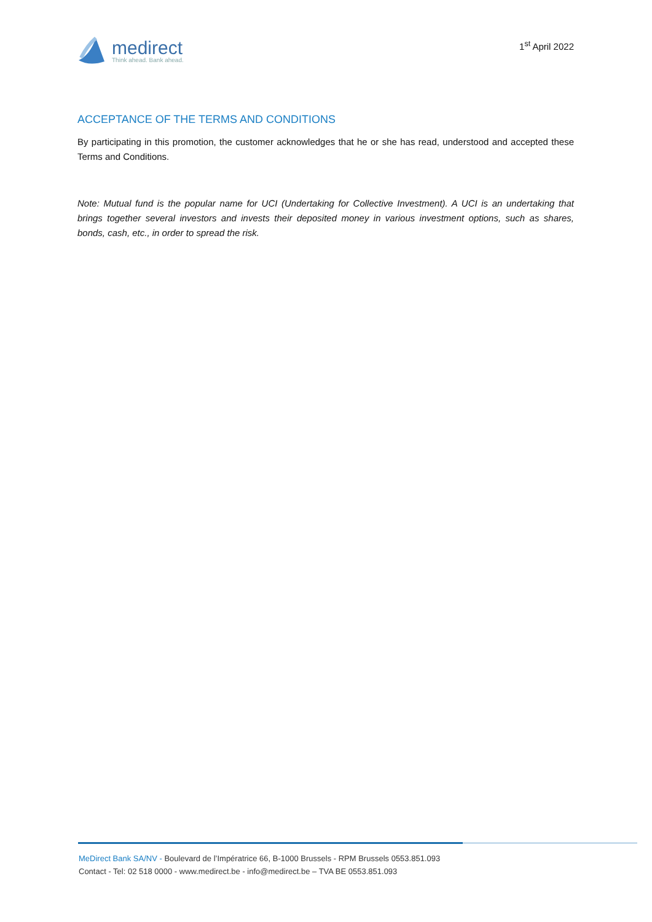medirect
Think ahead. Bank ahead.
1<sup>st</sup> April 2022
ACCEPTANCE OF THE TERMS AND CONDITIONS
By participating in this promotion, the customer acknowledges that he or she has read, understood and accepted these Terms and Conditions.
Note: Mutual fund is the popular name for UCI (Undertaking for Collective Investment). A UCI is an undertaking that brings together several investors and invests their deposited money in various investment options, such as shares, bonds, cash, etc., in order to spread the risk.
MeDirect Bank SA/NV - Boulevard de l’Impératrice 66, B-1000 Brussels - RPM Brussels 0553.851.093
Contact - Tel: 02 518 0000 - www.medirect.be - info@medirect.be – TVA BE 0553.851.093